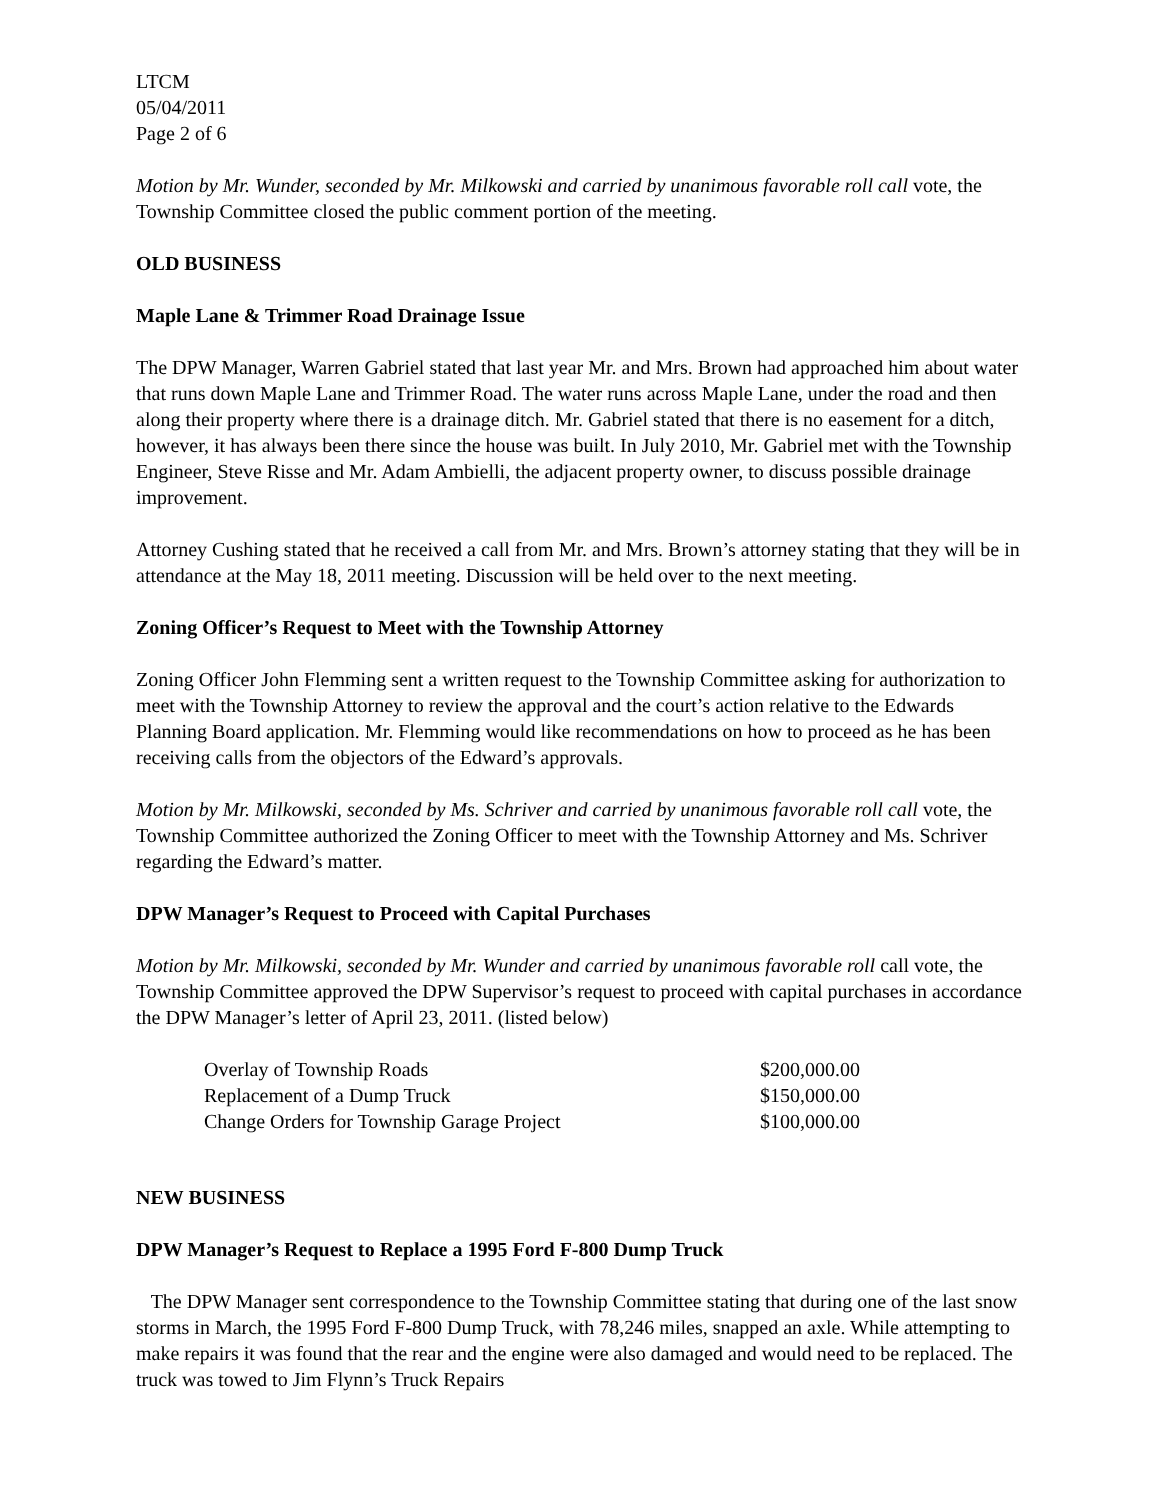LTCM
05/04/2011
Page 2 of 6
Motion by Mr. Wunder, seconded by Mr. Milkowski and carried by unanimous favorable roll call vote, the Township Committee closed the public comment portion of the meeting.
OLD BUSINESS
Maple Lane & Trimmer Road Drainage Issue
The DPW Manager, Warren Gabriel stated that last year Mr. and Mrs. Brown had approached him about water that runs down Maple Lane and Trimmer Road. The water runs across Maple Lane, under the road and then along their property where there is a drainage ditch. Mr. Gabriel stated that there is no easement for a ditch, however, it has always been there since the house was built. In July 2010, Mr. Gabriel met with the Township Engineer, Steve Risse and Mr. Adam Ambielli, the adjacent property owner, to discuss possible drainage improvement.
Attorney Cushing stated that he received a call from Mr. and Mrs. Brown’s attorney stating that they will be in attendance at the May 18, 2011 meeting. Discussion will be held over to the next meeting.
Zoning Officer’s Request to Meet with the Township Attorney
Zoning Officer John Flemming sent a written request to the Township Committee asking for authorization to meet with the Township Attorney to review the approval and the court’s action relative to the Edwards Planning Board application. Mr. Flemming would like recommendations on how to proceed as he has been receiving calls from the objectors of the Edward’s approvals.
Motion by Mr. Milkowski, seconded by Ms. Schriver and carried by unanimous favorable roll call vote, the Township Committee authorized the Zoning Officer to meet with the Township Attorney and Ms. Schriver regarding the Edward’s matter.
DPW Manager’s Request to Proceed with Capital Purchases
Motion by Mr. Milkowski, seconded by Mr. Wunder and carried by unanimous favorable roll call vote, the Township Committee approved the DPW Supervisor’s request to proceed with capital purchases in accordance the DPW Manager’s letter of April 23, 2011. (listed below)
| Overlay of Township Roads | $200,000.00 |
| Replacement of a Dump Truck | $150,000.00 |
| Change Orders for Township Garage Project | $100,000.00 |
NEW BUSINESS
DPW Manager’s Request to Replace a 1995 Ford F-800 Dump Truck
The DPW Manager sent correspondence to the Township Committee stating that during one of the last snow storms in March, the 1995 Ford F-800 Dump Truck, with 78,246 miles, snapped an axle. While attempting to make repairs it was found that the rear and the engine were also damaged and would need to be replaced. The truck was towed to Jim Flynn’s Truck Repairs